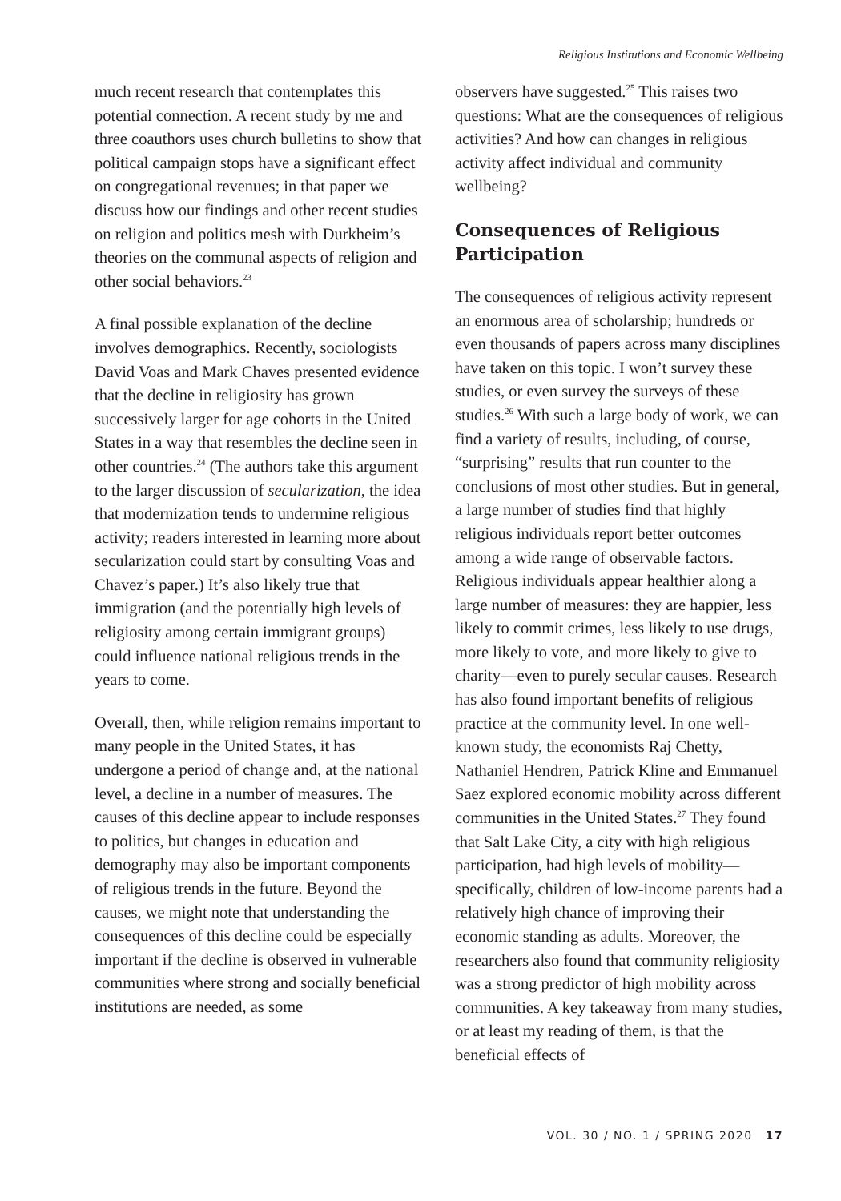Religious Institutions and Economic Wellbeing
much recent research that contemplates this potential connection. A recent study by me and three coauthors uses church bulletins to show that political campaign stops have a significant effect on congregational revenues; in that paper we discuss how our findings and other recent studies on religion and politics mesh with Durkheim’s theories on the communal aspects of religion and other social behaviors.<sup>23</sup>
A final possible explanation of the decline involves demographics. Recently, sociologists David Voas and Mark Chaves presented evidence that the decline in religiosity has grown successively larger for age cohorts in the United States in a way that resembles the decline seen in other countries.<sup>24</sup> (The authors take this argument to the larger discussion of secularization, the idea that modernization tends to undermine religious activity; readers interested in learning more about secularization could start by consulting Voas and Chavez’s paper.) It’s also likely true that immigration (and the potentially high levels of religiosity among certain immigrant groups) could influence national religious trends in the years to come.
Overall, then, while religion remains important to many people in the United States, it has undergone a period of change and, at the national level, a decline in a number of measures. The causes of this decline appear to include responses to politics, but changes in education and demography may also be important components of religious trends in the future. Beyond the causes, we might note that understanding the consequences of this decline could be especially important if the decline is observed in vulnerable communities where strong and socially beneficial institutions are needed, as some
observers have suggested.<sup>25</sup> This raises two questions: What are the consequences of religious activities? And how can changes in religious activity affect individual and community wellbeing?
Consequences of Religious Participation
The consequences of religious activity represent an enormous area of scholarship; hundreds or even thousands of papers across many disciplines have taken on this topic. I won’t survey these studies, or even survey the surveys of these studies.<sup>26</sup> With such a large body of work, we can find a variety of results, including, of course, “surprising” results that run counter to the conclusions of most other studies. But in general, a large number of studies find that highly religious individuals report better outcomes among a wide range of observable factors. Religious individuals appear healthier along a large number of measures: they are happier, less likely to commit crimes, less likely to use drugs, more likely to vote, and more likely to give to charity—even to purely secular causes. Research has also found important benefits of religious practice at the community level. In one well-known study, the economists Raj Chetty, Nathaniel Hendren, Patrick Kline and Emmanuel Saez explored economic mobility across different communities in the United States.<sup>27</sup> They found that Salt Lake City, a city with high religious participation, had high levels of mobility—specifically, children of low-income parents had a relatively high chance of improving their economic standing as adults. Moreover, the researchers also found that community religiosity was a strong predictor of high mobility across communities. A key takeaway from many studies, or at least my reading of them, is that the beneficial effects of
VOL. 30 / NO. 1 / SPRING 2020 17